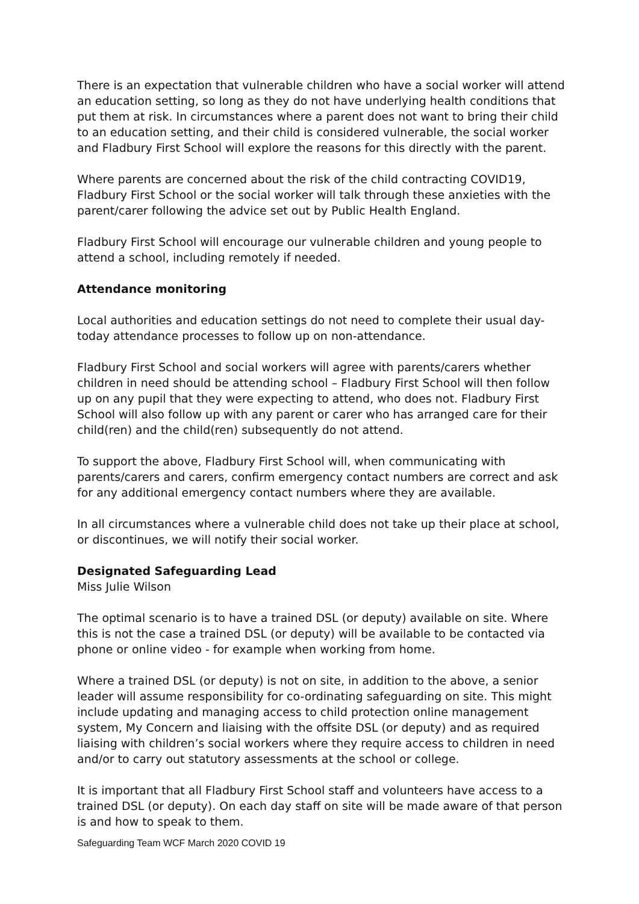There is an expectation that vulnerable children who have a social worker will attend an education setting, so long as they do not have underlying health conditions that put them at risk. In circumstances where a parent does not want to bring their child to an education setting, and their child is considered vulnerable, the social worker and Fladbury First School will explore the reasons for this directly with the parent.
Where parents are concerned about the risk of the child contracting COVID19, Fladbury First School or the social worker will talk through these anxieties with the parent/carer following the advice set out by Public Health England.
Fladbury First School will encourage our vulnerable children and young people to attend a school, including remotely if needed.
Attendance monitoring
Local authorities and education settings do not need to complete their usual day-today attendance processes to follow up on non-attendance.
Fladbury First School and social workers will agree with parents/carers whether children in need should be attending school – Fladbury First School will then follow up on any pupil that they were expecting to attend, who does not. Fladbury First School will also follow up with any parent or carer who has arranged care for their child(ren) and the child(ren) subsequently do not attend.
To support the above, Fladbury First School will, when communicating with parents/carers and carers, confirm emergency contact numbers are correct and ask for any additional emergency contact numbers where they are available.
In all circumstances where a vulnerable child does not take up their place at school, or discontinues, we will notify their social worker.
Designated Safeguarding Lead
Miss Julie Wilson
The optimal scenario is to have a trained DSL (or deputy) available on site. Where this is not the case a trained DSL (or deputy) will be available to be contacted via phone or online video - for example when working from home.
Where a trained DSL (or deputy) is not on site, in addition to the above, a senior leader will assume responsibility for co-ordinating safeguarding on site. This might include updating and managing access to child protection online management system, My Concern and liaising with the offsite DSL (or deputy) and as required liaising with children’s social workers where they require access to children in need and/or to carry out statutory assessments at the school or college.
It is important that all Fladbury First School staff and volunteers have access to a trained DSL (or deputy). On each day staff on site will be made aware of that person is and how to speak to them.
Safeguarding Team WCF March 2020 COVID 19